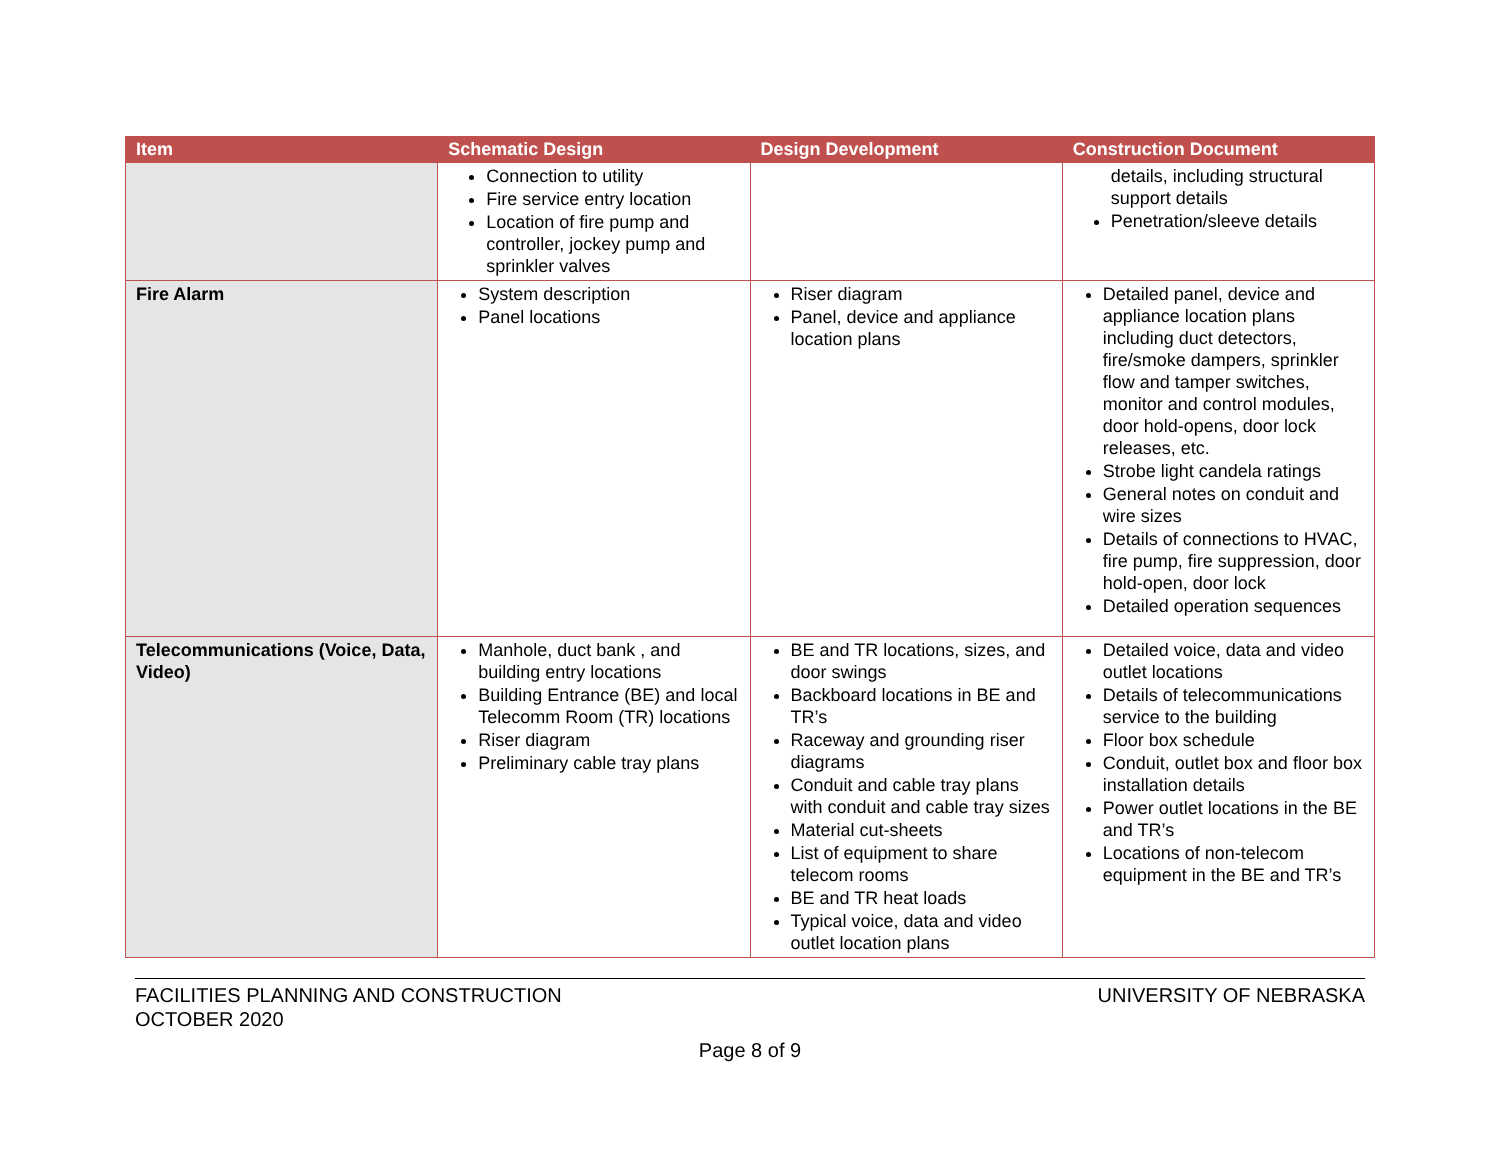| Item | Schematic Design | Design Development | Construction Document |
| --- | --- | --- | --- |
| | Connection to utility Fire service entry location Location of fire pump and controller, jockey pump and sprinkler valves | | details, including structural support details Penetration/sleeve details |
| Fire Alarm | System description Panel locations | Riser diagram Panel, device and appliance location plans | Detailed panel, device and appliance location plans including duct detectors, fire/smoke dampers, sprinkler flow and tamper switches, monitor and control modules, door hold-opens, door lock releases, etc. Strobe light candela ratings General notes on conduit and wire sizes Details of connections to HVAC, fire pump, fire suppression, door hold-open, door lock Detailed operation sequences |
| Telecommunications (Voice, Data, Video) | Manhole, duct bank , and building entry locations Building Entrance (BE) and local Telecomm Room (TR) locations Riser diagram Preliminary cable tray plans | BE and TR locations, sizes, and door swings Backboard locations in BE and TR’s Raceway and grounding riser diagrams Conduit and cable tray plans with conduit and cable tray sizes Material cut-sheets List of equipment to share telecom rooms BE and TR heat loads Typical voice, data and video outlet location plans | Detailed voice, data and video outlet locations Details of telecommunications service to the building Floor box schedule Conduit, outlet box and floor box installation details Power outlet locations in the BE and TR’s Locations of non-telecom equipment in the BE and TR’s |
FACILITIES PLANNING AND CONSTRUCTION
OCTOBER 2020
UNIVERSITY OF NEBRASKA
Page 8 of 9